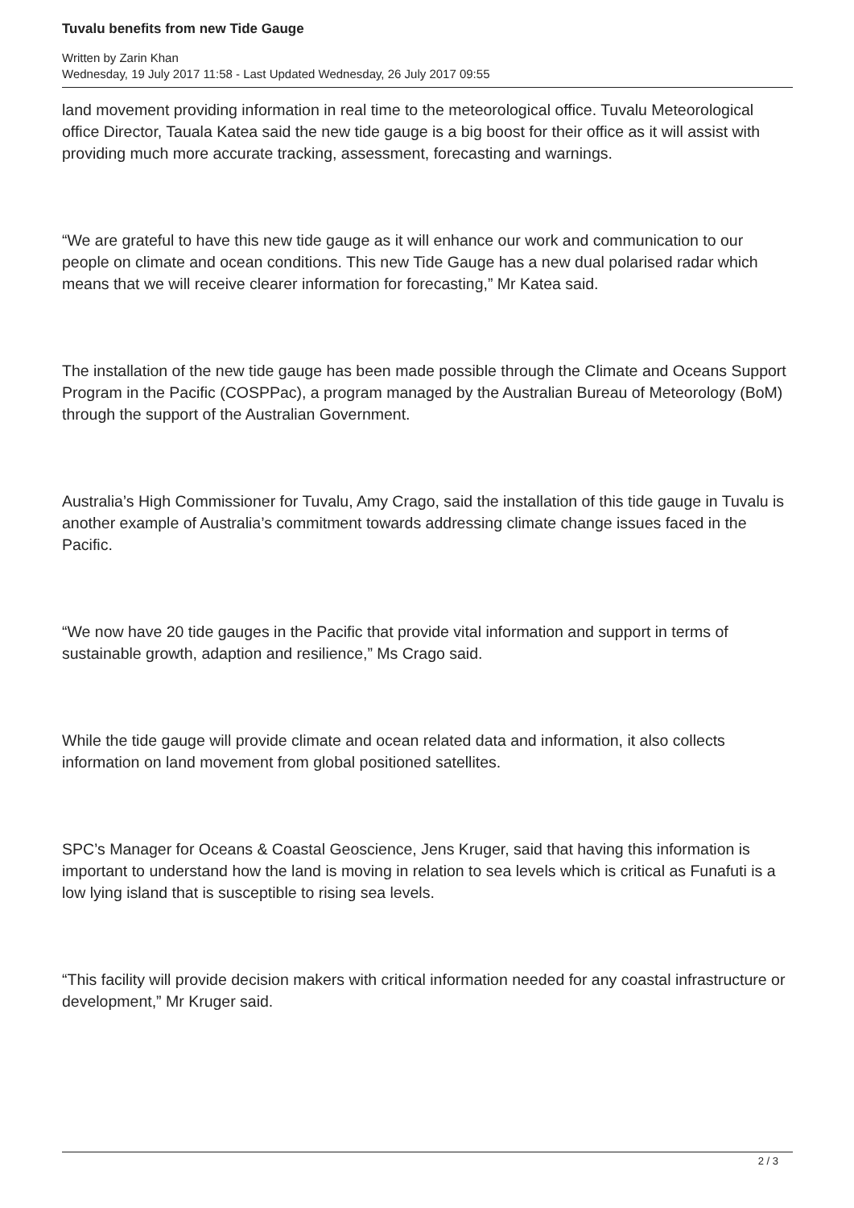Tuvalu benefits from new Tide Gauge
Written by Zarin Khan
Wednesday, 19 July 2017 11:58 - Last Updated Wednesday, 26 July 2017 09:55
land movement providing information in real time to the meteorological office. Tuvalu Meteorological office Director, Tauala Katea said the new tide gauge is a big boost for their office as it will assist with providing much more accurate tracking, assessment, forecasting and warnings.
“We are grateful to have this new tide gauge as it will enhance our work and communication to our people on climate and ocean conditions. This new Tide Gauge has a new dual polarised radar which means that we will receive clearer information for forecasting,” Mr Katea said.
The installation of the new tide gauge has been made possible through the Climate and Oceans Support Program in the Pacific (COSPPac), a program managed by the Australian Bureau of Meteorology (BoM) through the support of the Australian Government.
Australia’s High Commissioner for Tuvalu, Amy Crago, said the installation of this tide gauge in Tuvalu is another example of Australia’s commitment towards addressing climate change issues faced in the Pacific.
“We now have 20 tide gauges in the Pacific that provide vital information and support in terms of sustainable growth, adaption and resilience,” Ms Crago said.
While the tide gauge will provide climate and ocean related data and information, it also collects information on land movement from global positioned satellites.
SPC’s Manager for Oceans & Coastal Geoscience, Jens Kruger, said that having this information is important to understand how the land is moving in relation to sea levels which is critical as Funafuti is a low lying island that is susceptible to rising sea levels.
“This facility will provide decision makers with critical information needed for any coastal infrastructure or development,” Mr Kruger said.
2 / 3